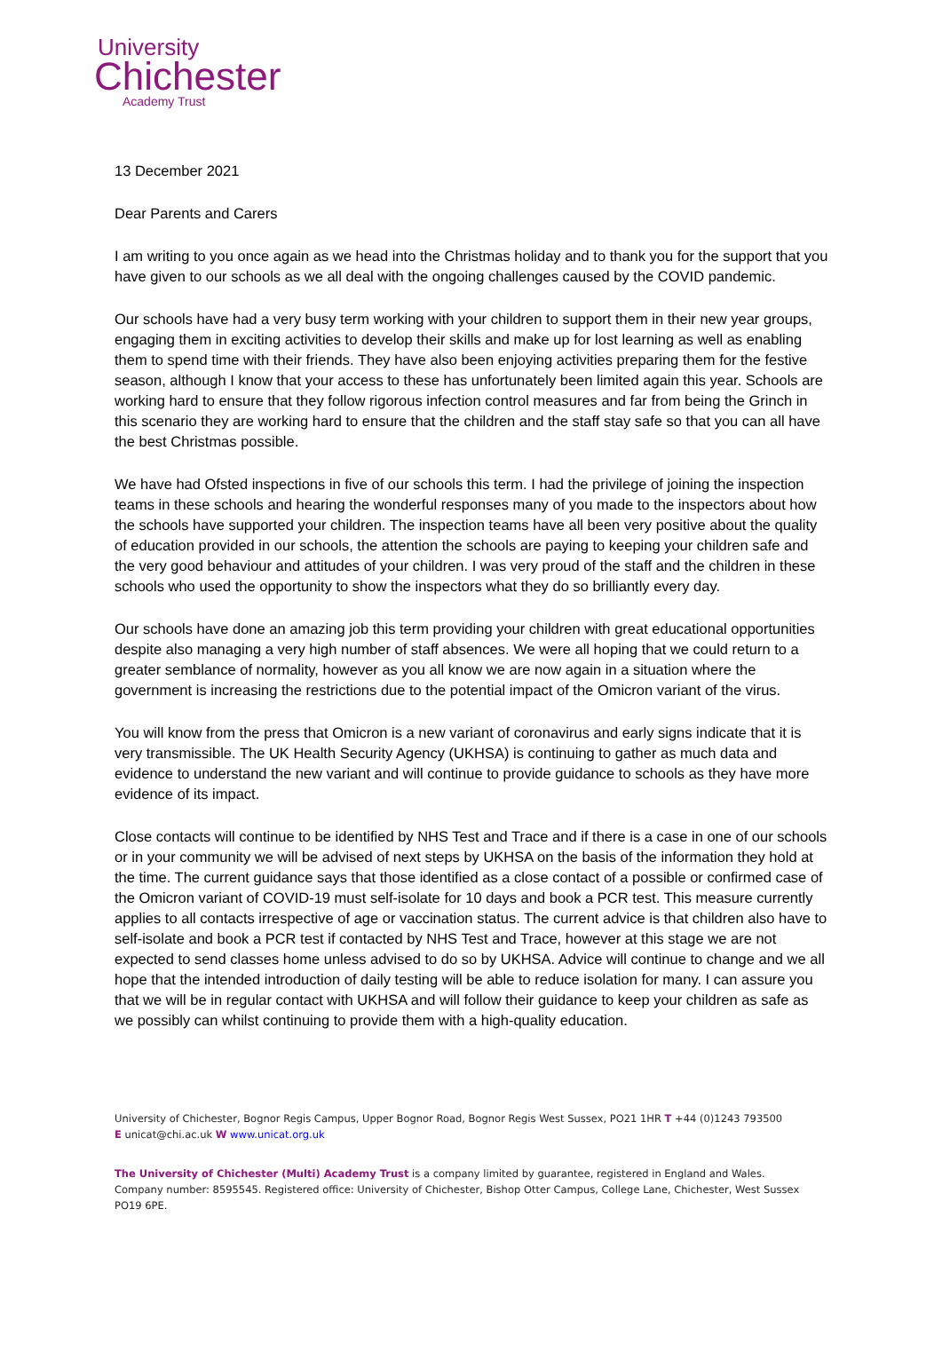University
Chichester
Academy Trust
13 December 2021
Dear Parents and Carers
I am writing to you once again as we head into the Christmas holiday and to thank you for the support that you have given to our schools as we all deal with the ongoing challenges caused by the COVID pandemic.
Our schools have had a very busy term working with your children to support them in their new year groups, engaging them in exciting activities to develop their skills and make up for lost learning as well as enabling them to spend time with their friends. They have also been enjoying activities preparing them for the festive season, although I know that your access to these has unfortunately been limited again this year. Schools are working hard to ensure that they follow rigorous infection control measures and far from being the Grinch in this scenario they are working hard to ensure that the children and the staff stay safe so that you can all have the best Christmas possible.
We have had Ofsted inspections in five of our schools this term. I had the privilege of joining the inspection teams in these schools and hearing the wonderful responses many of you made to the inspectors about how the schools have supported your children. The inspection teams have all been very positive about the quality of education provided in our schools, the attention the schools are paying to keeping your children safe and the very good behaviour and attitudes of your children. I was very proud of the staff and the children in these schools who used the opportunity to show the inspectors what they do so brilliantly every day.
Our schools have done an amazing job this term providing your children with great educational opportunities despite also managing a very high number of staff absences. We were all hoping that we could return to a greater semblance of normality, however as you all know we are now again in a situation where the government is increasing the restrictions due to the potential impact of the Omicron variant of the virus.
You will know from the press that Omicron is a new variant of coronavirus and early signs indicate that it is very transmissible. The UK Health Security Agency (UKHSA) is continuing to gather as much data and evidence to understand the new variant and will continue to provide guidance to schools as they have more evidence of its impact.
Close contacts will continue to be identified by NHS Test and Trace and if there is a case in one of our schools or in your community we will be advised of next steps by UKHSA on the basis of the information they hold at the time. The current guidance says that those identified as a close contact of a possible or confirmed case of the Omicron variant of COVID-19 must self-isolate for 10 days and book a PCR test. This measure currently applies to all contacts irrespective of age or vaccination status. The current advice is that children also have to self-isolate and book a PCR test if contacted by NHS Test and Trace, however at this stage we are not expected to send classes home unless advised to do so by UKHSA. Advice will continue to change and we all hope that the intended introduction of daily testing will be able to reduce isolation for many. I can assure you that we will be in regular contact with UKHSA and will follow their guidance to keep your children as safe as we possibly can whilst continuing to provide them with a high-quality education.
University of Chichester, Bognor Regis Campus, Upper Bognor Road, Bognor Regis West Sussex, PO21 1HR T +44 (0)1243 793500
E unicat@chi.ac.uk W www.unicat.org.uk
The University of Chichester (Multi) Academy Trust is a company limited by guarantee, registered in England and Wales. Company number: 8595545. Registered office: University of Chichester, Bishop Otter Campus, College Lane, Chichester, West Sussex PO19 6PE.